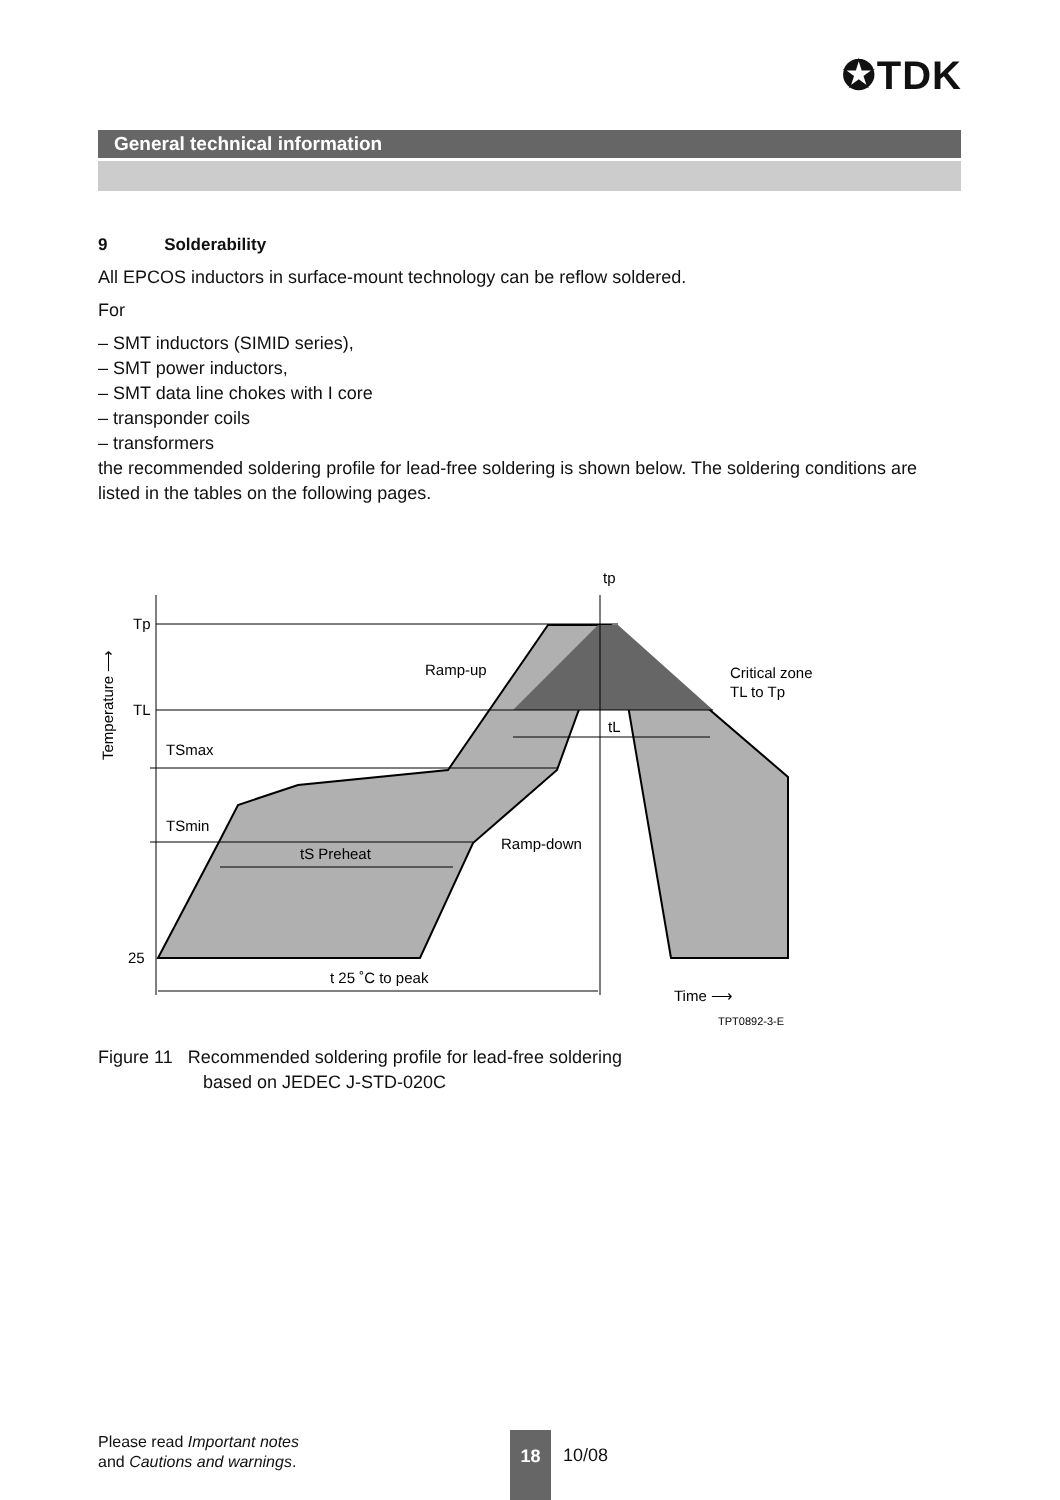✪TDK
General technical information
9 Solderability
All EPCOS inductors in surface-mount technology can be reflow soldered.
For
– SMT inductors (SIMID series),
– SMT power inductors,
– SMT data line chokes with I core
– transponder coils
– transformers
the recommended soldering profile for lead-free soldering is shown below. The soldering conditions are listed in the tables on the following pages.
Tp
TL
TSmax
TSmin
25
tp
tL
Ramp-up
Critical zone
TL to Tp
Ramp-down
tS Preheat
t 25 ˚C to peak
Time ⟶
TPT0892-3-E
Temperature ⟶
Figure 11 Recommended soldering profile for lead-free soldering
based on JEDEC J-STD-020C
Please read Important notes
and Cautions and warnings.
18
10/08